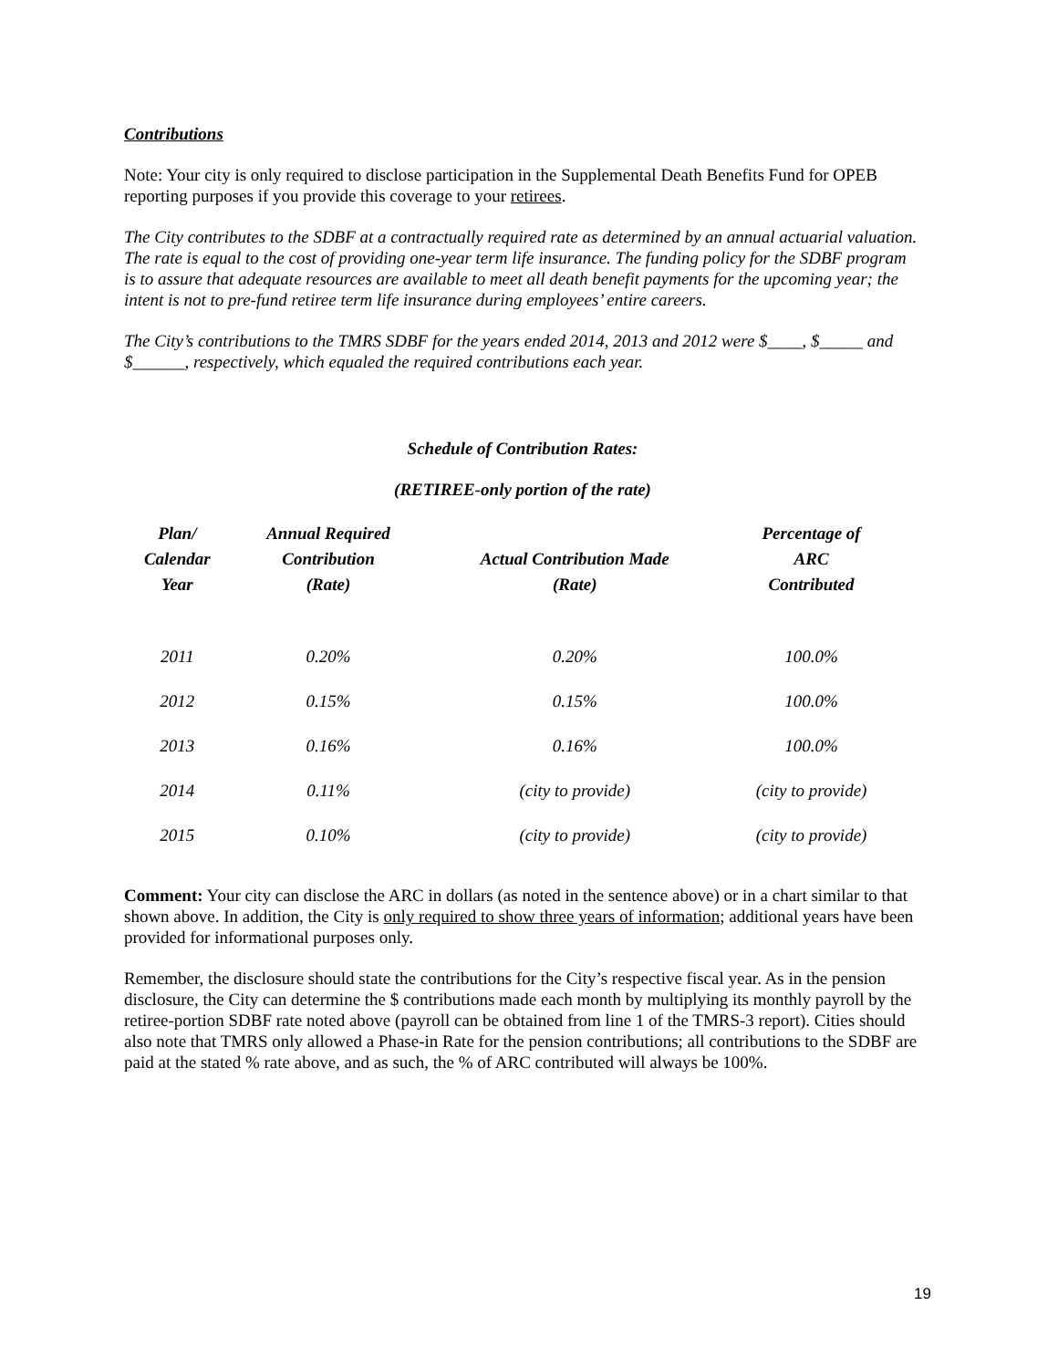Contributions
Note: Your city is only required to disclose participation in the Supplemental Death Benefits Fund for OPEB reporting purposes if you provide this coverage to your retirees.
The City contributes to the SDBF at a contractually required rate as determined by an annual actuarial valuation. The rate is equal to the cost of providing one-year term life insurance. The funding policy for the SDBF program is to assure that adequate resources are available to meet all death benefit payments for the upcoming year; the intent is not to pre-fund retiree term life insurance during employees’ entire careers.
The City’s contributions to the TMRS SDBF for the years ended 2014, 2013 and 2012 were $____, $_____ and $______, respectively, which equaled the required contributions each year.
Schedule of Contribution Rates:
(RETIREE-only portion of the rate)
| Plan/ Calendar Year | Annual Required Contribution (Rate) | Actual Contribution Made (Rate) | Percentage of ARC Contributed |
| --- | --- | --- | --- |
| 2011 | 0.20% | 0.20% | 100.0% |
| 2012 | 0.15% | 0.15% | 100.0% |
| 2013 | 0.16% | 0.16% | 100.0% |
| 2014 | 0.11% | (city to provide) | (city to provide) |
| 2015 | 0.10% | (city to provide) | (city to provide) |
Comment: Your city can disclose the ARC in dollars (as noted in the sentence above) or in a chart similar to that shown above. In addition, the City is only required to show three years of information; additional years have been provided for informational purposes only.
Remember, the disclosure should state the contributions for the City’s respective fiscal year. As in the pension disclosure, the City can determine the $ contributions made each month by multiplying its monthly payroll by the retiree-portion SDBF rate noted above (payroll can be obtained from line 1 of the TMRS-3 report). Cities should also note that TMRS only allowed a Phase-in Rate for the pension contributions; all contributions to the SDBF are paid at the stated % rate above, and as such, the % of ARC contributed will always be 100%.
19